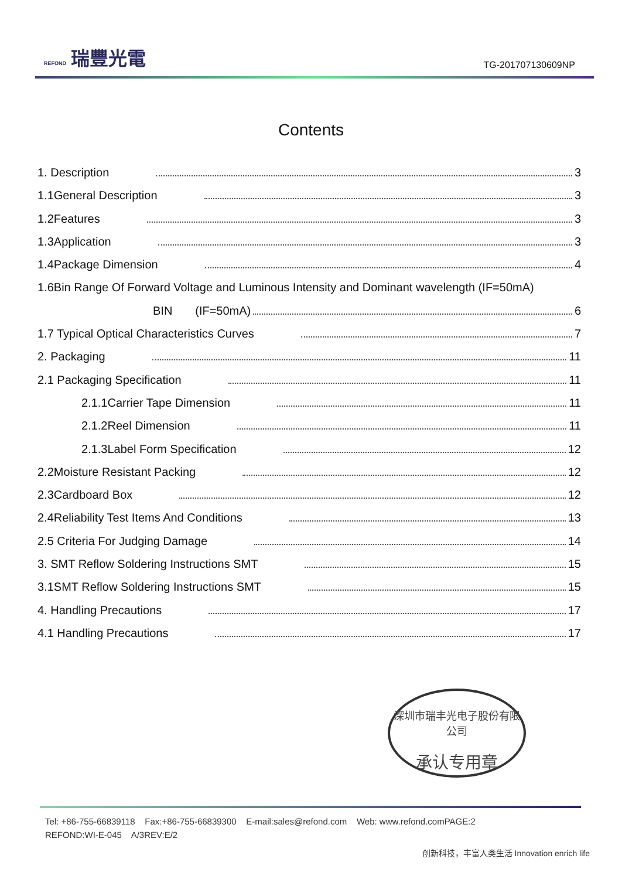REFOND 瑞豐光電
TG-201707130609NP
Contents
1. Description 3
1.1General Description 3
1.2Features 3
1.3Application 3
1.4Package Dimension 4
1.6Bin Range Of Forward Voltage and Luminous Intensity and Dominant wavelength (IF=50mA)
BIN (IF=50mA) 6
1.7 Typical Optical Characteristics Curves 7
2. Packaging 11
2.1 Packaging Specification 11
2.1.1Carrier Tape Dimension 11
2.1.2Reel Dimension 11
2.1.3Label Form Specification 12
2.2Moisture Resistant Packing 12
2.3Cardboard Box 12
2.4Reliability Test Items And Conditions 13
2.5 Criteria For Judging Damage 14
3. SMT Reflow Soldering Instructions SMT 15
3.1SMT Reflow Soldering Instructions SMT 15
4. Handling Precautions 17
4.1 Handling Precautions 17
深圳市瑞丰光电子股份有限公司
承认专用章
Tel: +86-755-66839118 Fax:+86-755-66839300 E-mail:sales@refond.com Web: www.refond.comPAGE:2
REFOND:WI-E-045 A/3REV:E/2
创新科技，丰富人类生活 Innovation enrich life